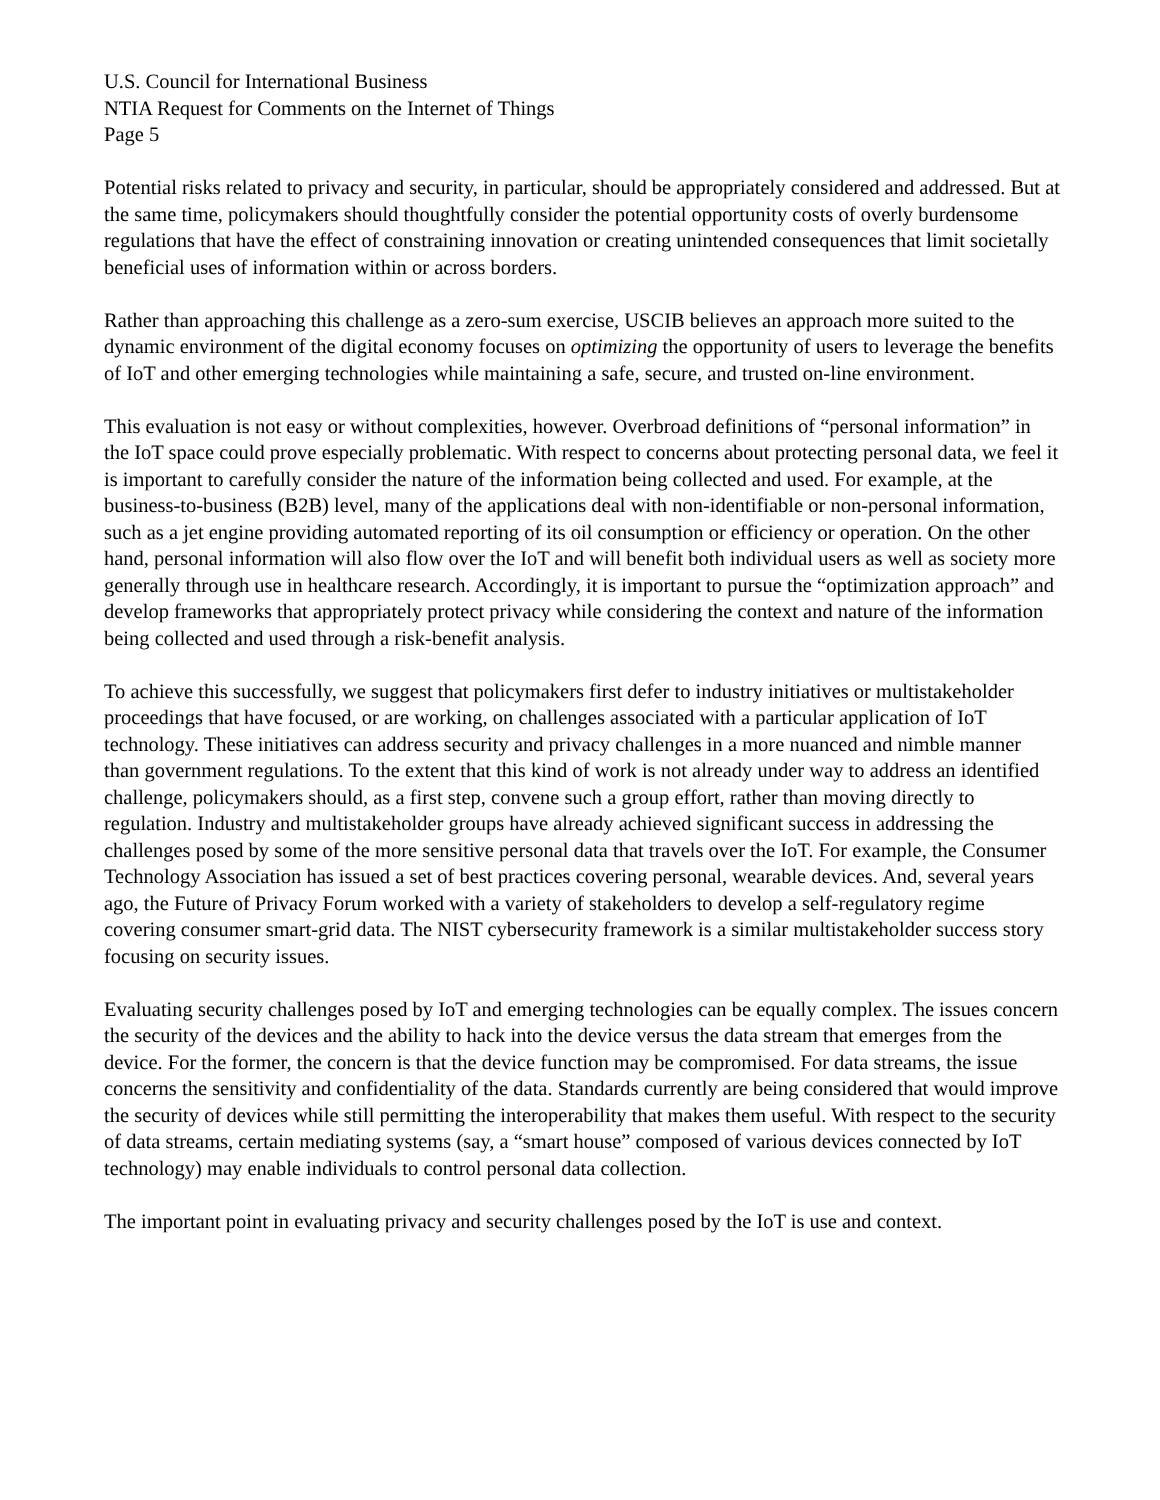U.S. Council for International Business
NTIA Request for Comments on the Internet of Things
Page 5
Potential risks related to privacy and security, in particular, should be appropriately considered and addressed. But at the same time, policymakers should thoughtfully consider the potential opportunity costs of overly burdensome regulations that have the effect of constraining innovation or creating unintended consequences that limit societally beneficial uses of information within or across borders.
Rather than approaching this challenge as a zero-sum exercise, USCIB believes an approach more suited to the dynamic environment of the digital economy focuses on optimizing the opportunity of users to leverage the benefits of IoT and other emerging technologies while maintaining a safe, secure, and trusted on-line environment.
This evaluation is not easy or without complexities, however. Overbroad definitions of “personal information” in the IoT space could prove especially problematic. With respect to concerns about protecting personal data, we feel it is important to carefully consider the nature of the information being collected and used. For example, at the business-to-business (B2B) level, many of the applications deal with non-identifiable or non-personal information, such as a jet engine providing automated reporting of its oil consumption or efficiency or operation. On the other hand, personal information will also flow over the IoT and will benefit both individual users as well as society more generally through use in healthcare research. Accordingly, it is important to pursue the “optimization approach” and develop frameworks that appropriately protect privacy while considering the context and nature of the information being collected and used through a risk-benefit analysis.
To achieve this successfully, we suggest that policymakers first defer to industry initiatives or multistakeholder proceedings that have focused, or are working, on challenges associated with a particular application of IoT technology. These initiatives can address security and privacy challenges in a more nuanced and nimble manner than government regulations. To the extent that this kind of work is not already under way to address an identified challenge, policymakers should, as a first step, convene such a group effort, rather than moving directly to regulation. Industry and multistakeholder groups have already achieved significant success in addressing the challenges posed by some of the more sensitive personal data that travels over the IoT. For example, the Consumer Technology Association has issued a set of best practices covering personal, wearable devices. And, several years ago, the Future of Privacy Forum worked with a variety of stakeholders to develop a self-regulatory regime covering consumer smart-grid data. The NIST cybersecurity framework is a similar multistakeholder success story focusing on security issues.
Evaluating security challenges posed by IoT and emerging technologies can be equally complex. The issues concern the security of the devices and the ability to hack into the device versus the data stream that emerges from the device. For the former, the concern is that the device function may be compromised. For data streams, the issue concerns the sensitivity and confidentiality of the data. Standards currently are being considered that would improve the security of devices while still permitting the interoperability that makes them useful. With respect to the security of data streams, certain mediating systems (say, a “smart house” composed of various devices connected by IoT technology) may enable individuals to control personal data collection.
The important point in evaluating privacy and security challenges posed by the IoT is use and context.